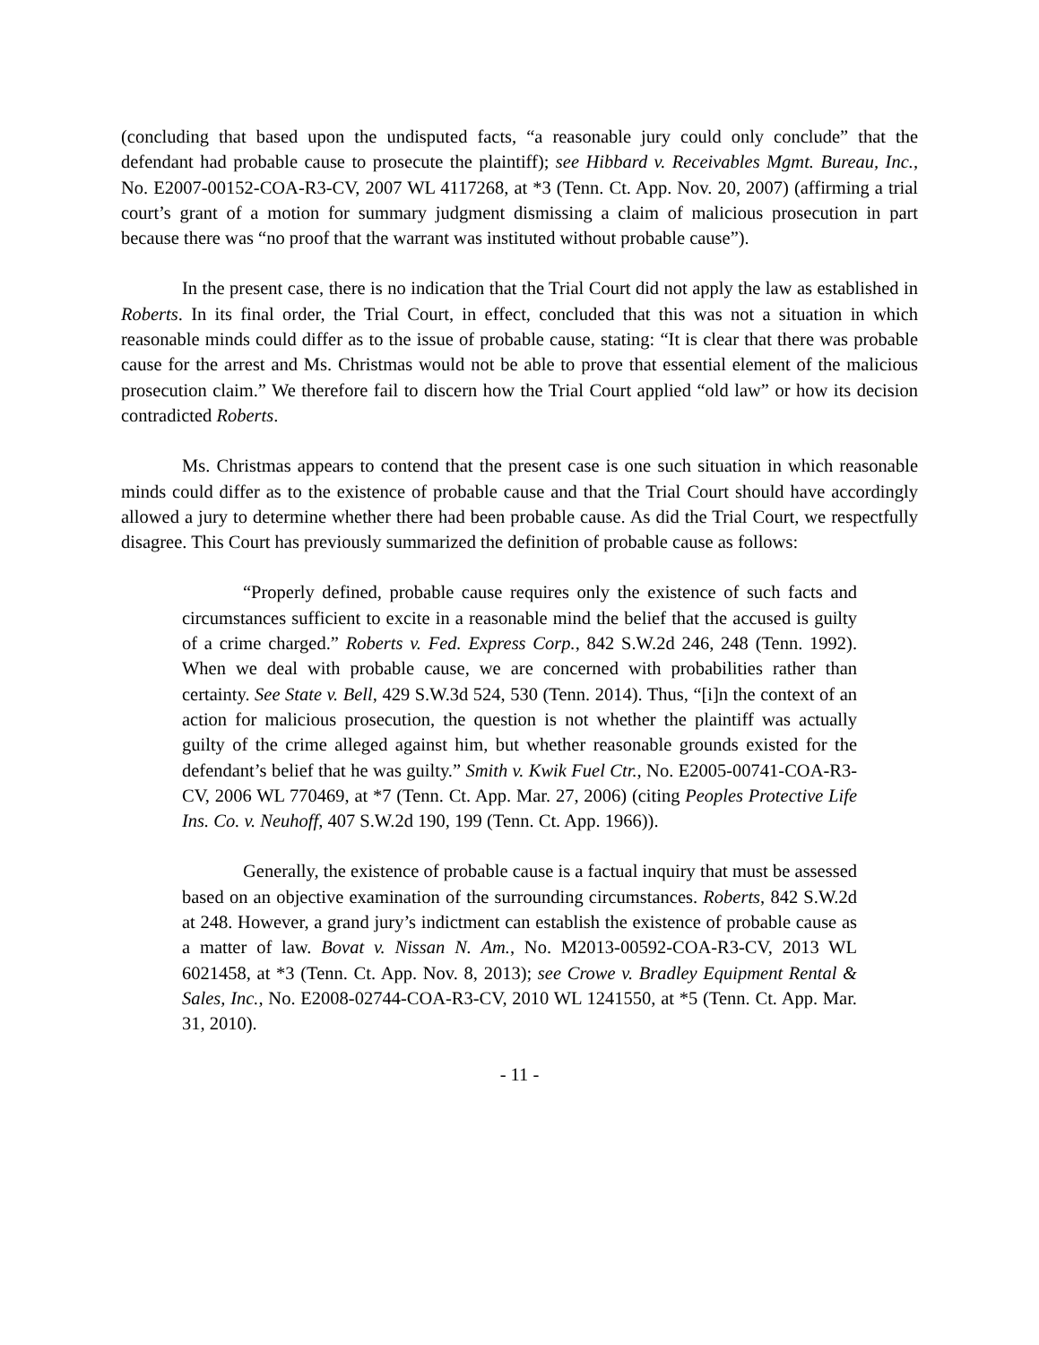(concluding that based upon the undisputed facts, “a reasonable jury could only conclude” that the defendant had probable cause to prosecute the plaintiff); see Hibbard v. Receivables Mgmt. Bureau, Inc., No. E2007-00152-COA-R3-CV, 2007 WL 4117268, at *3 (Tenn. Ct. App. Nov. 20, 2007) (affirming a trial court’s grant of a motion for summary judgment dismissing a claim of malicious prosecution in part because there was “no proof that the warrant was instituted without probable cause”).
In the present case, there is no indication that the Trial Court did not apply the law as established in Roberts. In its final order, the Trial Court, in effect, concluded that this was not a situation in which reasonable minds could differ as to the issue of probable cause, stating: “It is clear that there was probable cause for the arrest and Ms. Christmas would not be able to prove that essential element of the malicious prosecution claim.” We therefore fail to discern how the Trial Court applied “old law” or how its decision contradicted Roberts.
Ms. Christmas appears to contend that the present case is one such situation in which reasonable minds could differ as to the existence of probable cause and that the Trial Court should have accordingly allowed a jury to determine whether there had been probable cause. As did the Trial Court, we respectfully disagree. This Court has previously summarized the definition of probable cause as follows:
“Properly defined, probable cause requires only the existence of such facts and circumstances sufficient to excite in a reasonable mind the belief that the accused is guilty of a crime charged.” Roberts v. Fed. Express Corp., 842 S.W.2d 246, 248 (Tenn. 1992). When we deal with probable cause, we are concerned with probabilities rather than certainty. See State v. Bell, 429 S.W.3d 524, 530 (Tenn. 2014). Thus, “[i]n the context of an action for malicious prosecution, the question is not whether the plaintiff was actually guilty of the crime alleged against him, but whether reasonable grounds existed for the defendant’s belief that he was guilty.” Smith v. Kwik Fuel Ctr., No. E2005-00741-COA-R3-CV, 2006 WL 770469, at *7 (Tenn. Ct. App. Mar. 27, 2006) (citing Peoples Protective Life Ins. Co. v. Neuhoff, 407 S.W.2d 190, 199 (Tenn. Ct. App. 1966)).
Generally, the existence of probable cause is a factual inquiry that must be assessed based on an objective examination of the surrounding circumstances. Roberts, 842 S.W.2d at 248. However, a grand jury’s indictment can establish the existence of probable cause as a matter of law. Bovat v. Nissan N. Am., No. M2013-00592-COA-R3-CV, 2013 WL 6021458, at *3 (Tenn. Ct. App. Nov. 8, 2013); see Crowe v. Bradley Equipment Rental & Sales, Inc., No. E2008-02744-COA-R3-CV, 2010 WL 1241550, at *5 (Tenn. Ct. App. Mar. 31, 2010).
- 11 -